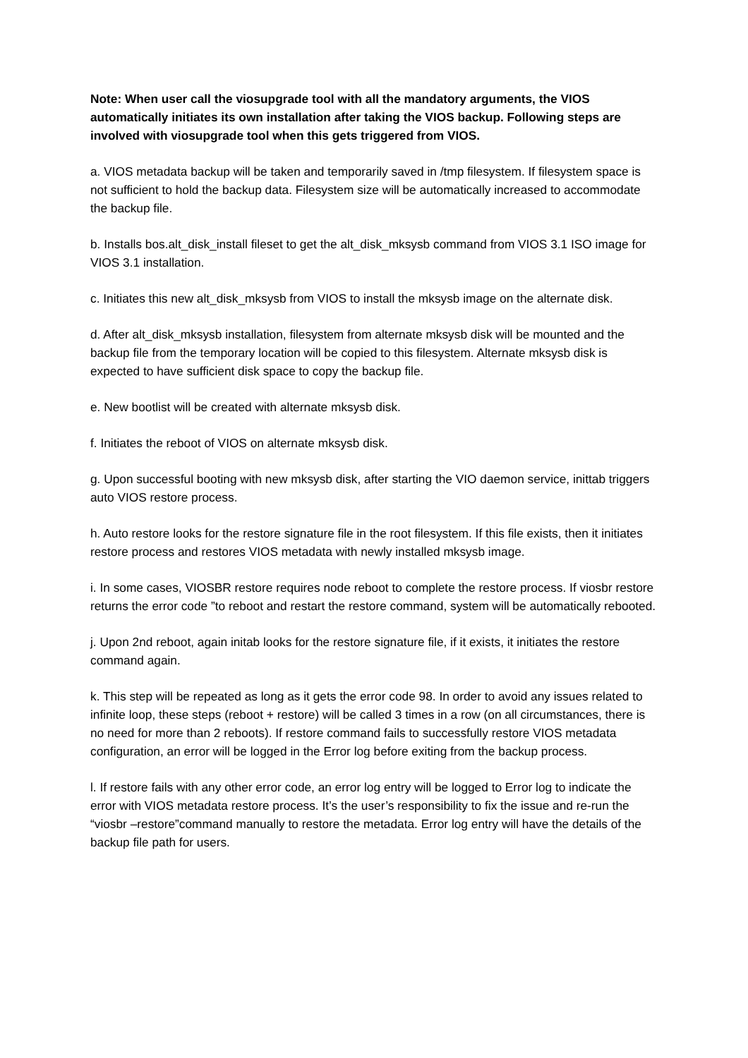Note: When user call the viosupgrade tool with all the mandatory arguments, the VIOS automatically initiates its own installation after taking the VIOS backup. Following steps are involved with viosupgrade tool when this gets triggered from VIOS.
a. VIOS metadata backup will be taken and temporarily saved in /tmp filesystem. If filesystem space is not sufficient to hold the backup data. Filesystem size will be automatically increased to accommodate the backup file.
b. Installs bos.alt_disk_install fileset to get the alt_disk_mksysb command from VIOS 3.1 ISO image for VIOS 3.1 installation.
c. Initiates this new alt_disk_mksysb from VIOS to install the mksysb image on the alternate disk.
d. After alt_disk_mksysb installation, filesystem from alternate mksysb disk will be mounted and the backup file from the temporary location will be copied to this filesystem. Alternate mksysb disk is expected to have sufficient disk space to copy the backup file.
e. New bootlist will be created with alternate mksysb disk.
f. Initiates the reboot of VIOS on alternate mksysb disk.
g. Upon successful booting with new mksysb disk, after starting the VIO daemon service, inittab triggers auto VIOS restore process.
h. Auto restore looks for the restore signature file in the root filesystem. If this file exists, then it initiates restore process and restores VIOS metadata with newly installed mksysb image.
i. In some cases, VIOSBR restore requires node reboot to complete the restore process. If viosbr restore returns the error code ”to reboot and restart the restore command, system will be automatically rebooted.
j. Upon 2nd reboot, again initab looks for the restore signature file, if it exists, it initiates the restore command again.
k. This step will be repeated as long as it gets the error code 98. In order to avoid any issues related to infinite loop, these steps (reboot + restore) will be called 3 times in a row (on all circumstances, there is no need for more than 2 reboots). If restore command fails to successfully restore VIOS metadata configuration, an error will be logged in the Error log before exiting from the backup process.
l. If restore fails with any other error code, an error log entry will be logged to Error log to indicate the error with VIOS metadata restore process. It’s the user’s responsibility to fix the issue and re-run the “viosbr –restore”command manually to restore the metadata. Error log entry will have the details of the backup file path for users.